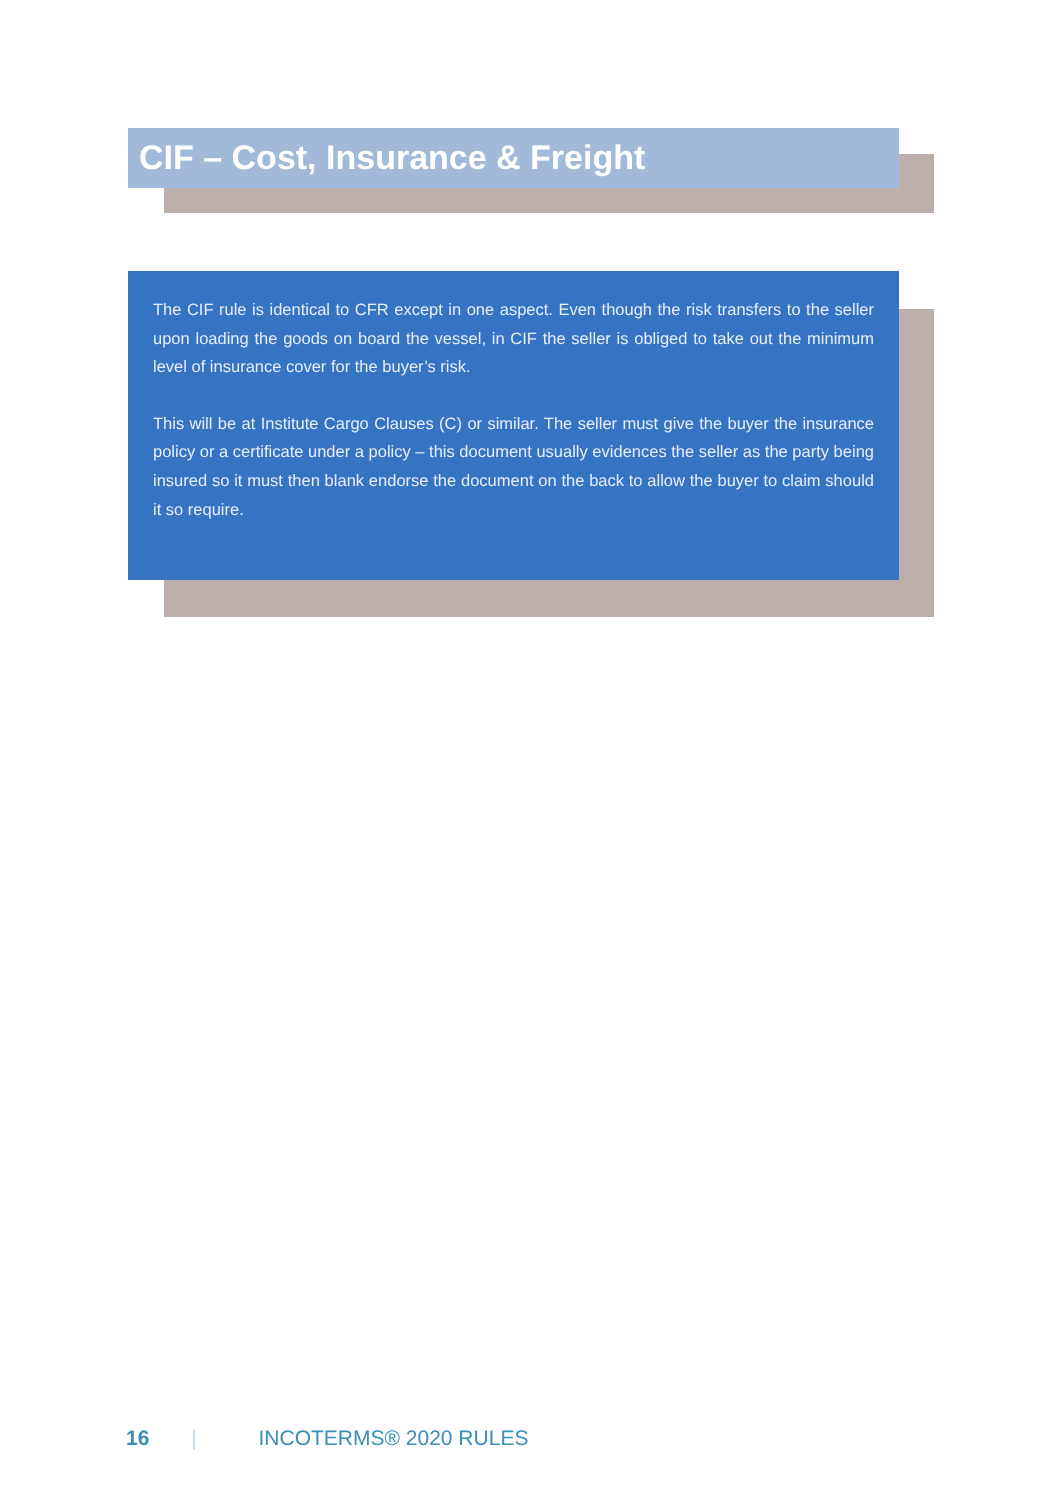CIF – Cost, Insurance & Freight
The CIF rule is identical to CFR except in one aspect. Even though the risk transfers to the seller upon loading the goods on board the vessel, in CIF the seller is obliged to take out the minimum level of insurance cover for the buyer’s risk.
This will be at Institute Cargo Clauses (C) or similar. The seller must give the buyer the insurance policy or a certificate under a policy – this document usually evidences the seller as the party being insured so it must then blank endorse the document on the back to allow the buyer to claim should it so require.
16 | INCOTERMS® 2020 RULES